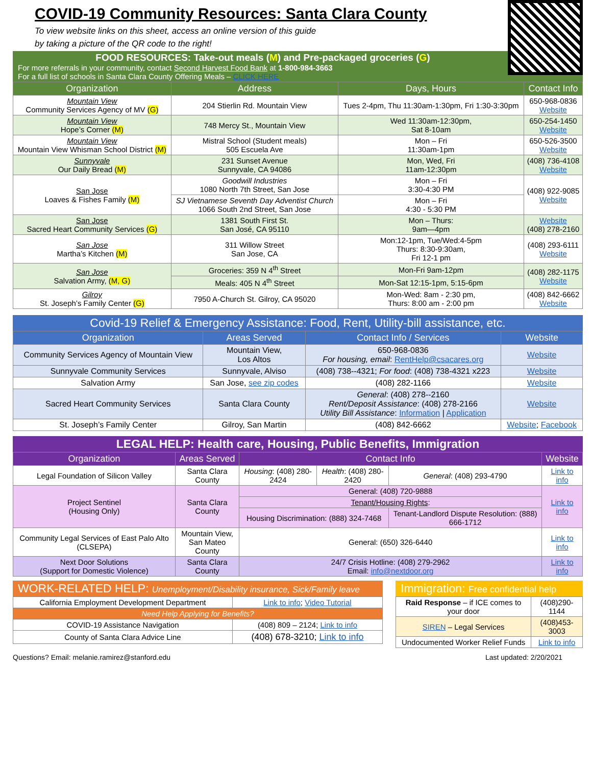COVID-19 Community Resources: Santa Clara County
To view website links on this sheet, access an online version of this guide
by taking a picture of the QR code to the right!
FOOD RESOURCES: Take-out meals (M) and Pre-packaged groceries (G)
For more referrals in your community, contact Second Harvest Food Bank at 1-800-984-3663
For a full list of schools in Santa Clara County Offering Meals – CLICK HERE
| Organization | Address | Days, Hours | Contact Info |
| --- | --- | --- | --- |
| Mountain View Community Services Agency of MV (G) | 204 Stierlin Rd. Mountain View | Tues 2-4pm, Thu 11:30am-1:30pm, Fri 1:30-3:30pm | 650-968-0836 Website |
| Mountain View Hope’s Corner (M) | 748 Mercy St., Mountain View | Wed 11:30am-12:30pm, Sat 8-10am | 650-254-1450 Website |
| Mountain View Mountain View Whisman School District (M) | Mistral School (Student meals) 505 Escuela Ave | Mon – Fri 11:30am-1pm | 650-526-3500 Website |
| Sunnyvale Our Daily Bread (M) | 231 Sunset Avenue Sunnyvale, CA 94086 | Mon, Wed, Fri 11am-12:30pm | (408) 736-4108 Website |
| San Jose Loaves & Fishes Family (M) | Goodwill Industries 1080 North 7th Street, San Jose | Mon – Fri 3:30-4:30 PM | (408) 922-9085 Website |
| | SJ Vietnamese Seventh Day Adventist Church 1066 South 2nd Street, San Jose | Mon – Fri 4:30 - 5:30 PM | |
| San Jose Sacred Heart Community Services (G) | 1381 South First St. San José, CA 95110 | Mon – Thurs: 9am—4pm | Website (408) 278-2160 |
| San Jose Martha’s Kitchen (M) | 311 Willow Street San Jose, CA | Mon:12-1pm, Tue/Wed:4-5pm Thurs: 8:30-9:30am, Fri 12-1 pm | (408) 293-6111 Website |
| San Jose Salvation Army, (M, G) | Groceries: 359 N 4<sup>th</sup> Street | Mon-Fri 9am-12pm | (408) 282-1175 Website |
| | Meals: 405 N 4<sup>th</sup> Street | Mon-Sat 12:15-1pm, 5:15-6pm | |
| Gilroy St. Joseph’s Family Center (G) | 7950 A-Church St. Gilroy, CA 95020 | Mon-Wed: 8am - 2:30 pm, Thurs: 8:00 am - 2:00 pm | (408) 842-6662 Website |
Covid-19 Relief & Emergency Assistance: Food, Rent, Utility-bill assistance, etc.
| Organization | Areas Served | Contact Info / Services | Website |
| --- | --- | --- | --- |
| Community Services Agency of Mountain View | Mountain View, Los Altos | 650-968-0836 For housing, email : RentHelp@csacares.org | Website |
| Sunnyvale Community Services | Sunnyvale, Alviso | (408) 738--4321; For food : (408) 738-4321 x223 | Website |
| Salvation Army | San Jose, see zip codes | (408) 282-1166 | Website |
| Sacred Heart Community Services | Santa Clara County | General : (408) 278--2160 Rent/Deposit Assistance : (408) 278-2166 Utility Bill Assistance : Information / Application | Website |
| St. Joseph’s Family Center | Gilroy, San Martin | (408) 842-6662 | Website ; Facebook |
LEGAL HELP: Health care, Housing, Public Benefits, Immigration
| Organization | Areas Served | Contact Info | | | Website |
| --- | --- | --- | --- | --- | --- |
| Legal Foundation of Silicon Valley | Santa Clara County | Housing : (408) 280-2424 | Health : (408) 280-2420 | General : (408) 293-4790 | Link to info |
| Project Sentinel (Housing Only) | Santa Clara County | General: (408) 720-9888 | | | Link to info |
| | | Tenant/Housing Rights : | | | |
| | | Housing Discrimination: (888) 324-7468 | | Tenant-Landlord Dispute Resolution: (888) 666-1712 | |
| Community Legal Services of East Palo Alto (CLSEPA) | Mountain View, San Mateo County | General: (650) 326-6440 | | | Link to info |
| Next Door Solutions (Support for Domestic Violence) | Santa Clara County | 24/7 Crisis Hotline: (408) 279-2962 Email: info@nextdoor.org | | | Link to info |
WORK-RELATED HELP: Unemployment/Disability insurance, Sick/Family leave
| California Employment Development Department | Link to info ; Video Tutorial |
| Need Help Applying for Benefits? | |
| COVID-19 Assistance Navigation | (408) 809 – 2124; Link to info |
| County of Santa Clara Advice Line | (408) 678-3210; Link to info |
Immigration: Free confidential help
| Raid Response – if ICE comes to your door | (408)290-1144 |
| SIREN – Legal Services | (408)453-3003 |
| Undocumented Worker Relief Funds | Link to info |
Questions? Email: melanie.ramirez@stanford.edu Last updated: 2/20/2021